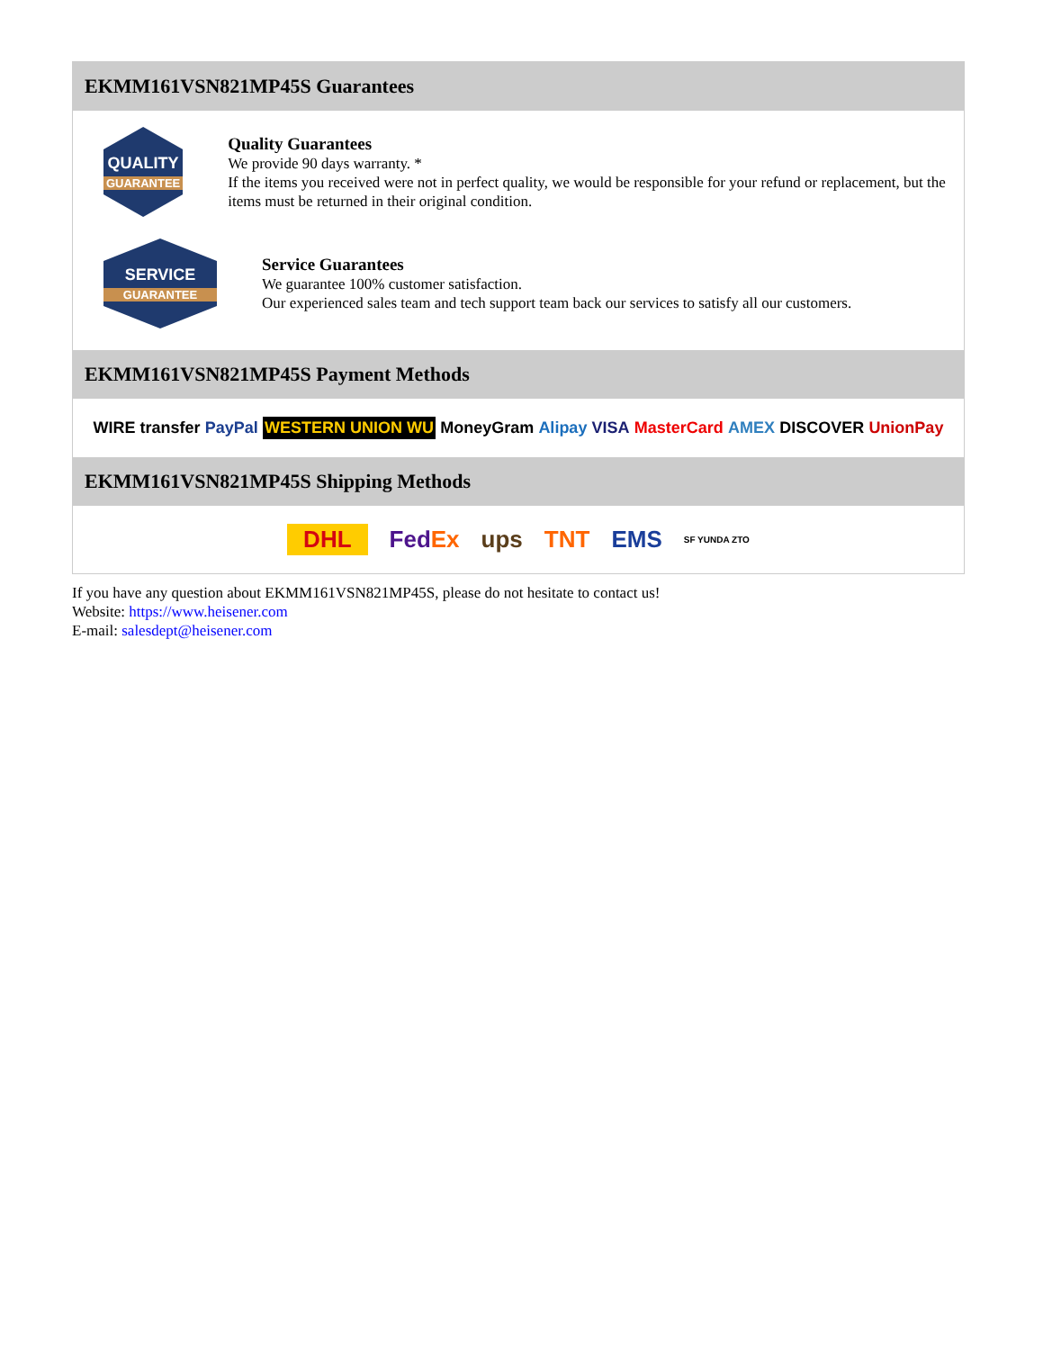EKMM161VSN821MP45S Guarantees
QUALITY
GUARANTEE
Quality Guarantees
We provide 90 days warranty. *
If the items you received were not in perfect quality, we would be responsible for your refund or replacement, but the items must be returned in their original condition.
SERVICE
GUARANTEE
Service Guarantees
We guarantee 100% customer satisfaction.
Our experienced sales team and tech support team back our services to satisfy all our customers.
EKMM161VSN821MP45S Payment Methods
WIRE transfer PayPal WESTERN UNION WU MoneyGram Alipay VISA MasterCard AMEX DISCOVER UnionPay
EKMM161VSN821MP45S Shipping Methods
DHL FedEx ups TNT EMS SF YUNDA ZTO
If you have any question about EKMM161VSN821MP45S, please do not hesitate to contact us!
Website: https://www.heisener.com
E-mail: salesdept@heisener.com